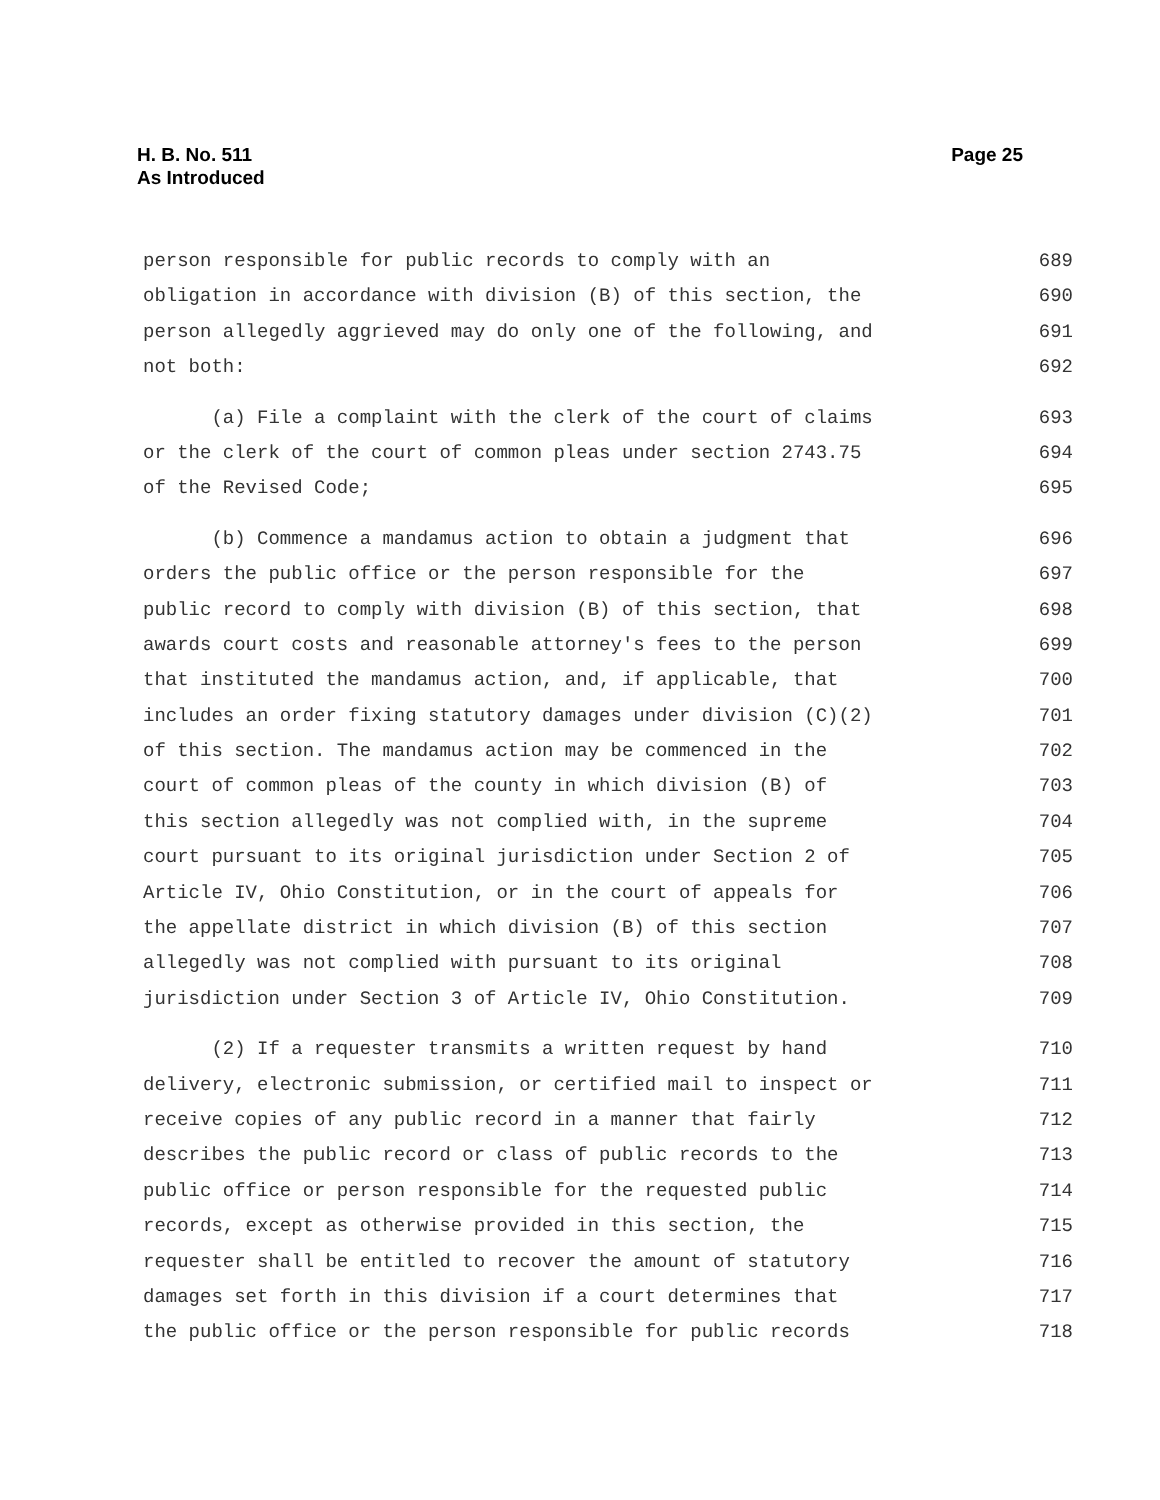Page 25 H. B. No. 511
As Introduced
person responsible for public records to comply with an 689
obligation in accordance with division (B) of this section, the 690
person allegedly aggrieved may do only one of the following, and 691
not both: 692
(a) File a complaint with the clerk of the court of claims 693
or the clerk of the court of common pleas under section 2743.75 694
of the Revised Code; 695
(b) Commence a mandamus action to obtain a judgment that 696
orders the public office or the person responsible for the 697
public record to comply with division (B) of this section, that 698
awards court costs and reasonable attorney's fees to the person 699
that instituted the mandamus action, and, if applicable, that 700
includes an order fixing statutory damages under division (C)(2) 701
of this section. The mandamus action may be commenced in the 702
court of common pleas of the county in which division (B) of 703
this section allegedly was not complied with, in the supreme 704
court pursuant to its original jurisdiction under Section 2 of 705
Article IV, Ohio Constitution, or in the court of appeals for 706
the appellate district in which division (B) of this section 707
allegedly was not complied with pursuant to its original 708
jurisdiction under Section 3 of Article IV, Ohio Constitution. 709
(2) If a requester transmits a written request by hand 710
delivery, electronic submission, or certified mail to inspect or 711
receive copies of any public record in a manner that fairly 712
describes the public record or class of public records to the 713
public office or person responsible for the requested public 714
records, except as otherwise provided in this section, the 715
requester shall be entitled to recover the amount of statutory 716
damages set forth in this division if a court determines that 717
the public office or the person responsible for public records 718